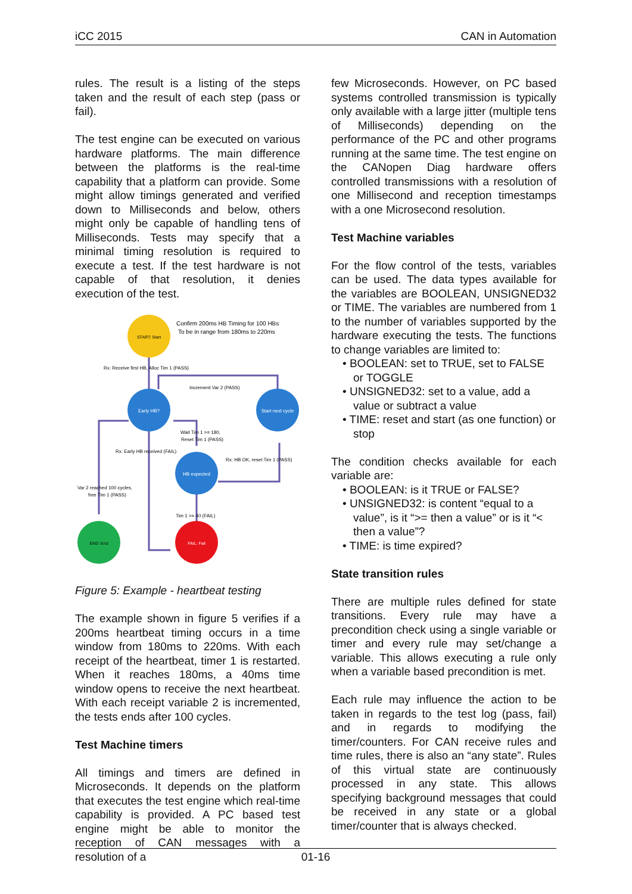iCC 2015 CAN in Automation
rules. The result is a listing of the steps taken and the result of each step (pass or fail).
The test engine can be executed on various hardware platforms. The main difference between the platforms is the real-time capability that a platform can provide. Some might allow timings generated and verified down to Milliseconds and below, others might only be capable of handling tens of Milliseconds. Tests may specify that a minimal timing resolution is required to execute a test. If the test hardware is not capable of that resolution, it denies execution of the test.
START: Start
Confirm 200ms HB Timing for 100 HBs
To be in range from 180ms to 220ms
Rx: Receive first HB, Alloc Tim 1 (PASS)
Increment Var 2 (PASS)
Early HB?
Start next cycle
Wait Tim 1 >= 180,
Reset Tim 1 (PASS)
Rx: Early HB received (FAIL)
Rx: HB OK, reset Tim 1 (PASS)
HB expected
Var 2 reached 100 cycles,
free Tim 1 (PASS)
Tim 1 >= 40 (FAIL)
END: End
FAIL: Fail
Figure 5: Example - heartbeat testing
The example shown in figure 5 verifies if a 200ms heartbeat timing occurs in a time window from 180ms to 220ms. With each receipt of the heartbeat, timer 1 is restarted. When it reaches 180ms, a 40ms time window opens to receive the next heartbeat. With each receipt variable 2 is incremented, the tests ends after 100 cycles.
Test Machine timers
All timings and timers are defined in Microseconds. It depends on the platform that executes the test engine which real-time capability is provided. A PC based test engine might be able to monitor the reception of CAN messages with a resolution of a
few Microseconds. However, on PC based systems controlled transmission is typically only available with a large jitter (multiple tens of Milliseconds) depending on the performance of the PC and other programs running at the same time. The test engine on the CANopen Diag hardware offers controlled transmissions with a resolution of one Millisecond and reception timestamps with a one Microsecond resolution.
Test Machine variables
For the flow control of the tests, variables can be used. The data types available for the variables are BOOLEAN, UNSIGNED32 or TIME. The variables are numbered from 1 to the number of variables supported by the hardware executing the tests. The functions to change variables are limited to:
• BOOLEAN: set to TRUE, set to FALSE or TOGGLE
• UNSIGNED32: set to a value, add a value or subtract a value
• TIME: reset and start (as one function) or stop
The condition checks available for each variable are:
• BOOLEAN: is it TRUE or FALSE?
• UNSIGNED32: is content “equal to a value”, is it “>= then a value” or is it “< then a value”?
• TIME: is time expired?
State transition rules
There are multiple rules defined for state transitions. Every rule may have a precondition check using a single variable or timer and every rule may set/change a variable. This allows executing a rule only when a variable based precondition is met.
Each rule may influence the action to be taken in regards to the test log (pass, fail) and in regards to modifying the timer/counters. For CAN receive rules and time rules, there is also an “any state”. Rules of this virtual state are continuously processed in any state. This allows specifying background messages that could be received in any state or a global timer/counter that is always checked.
01-16